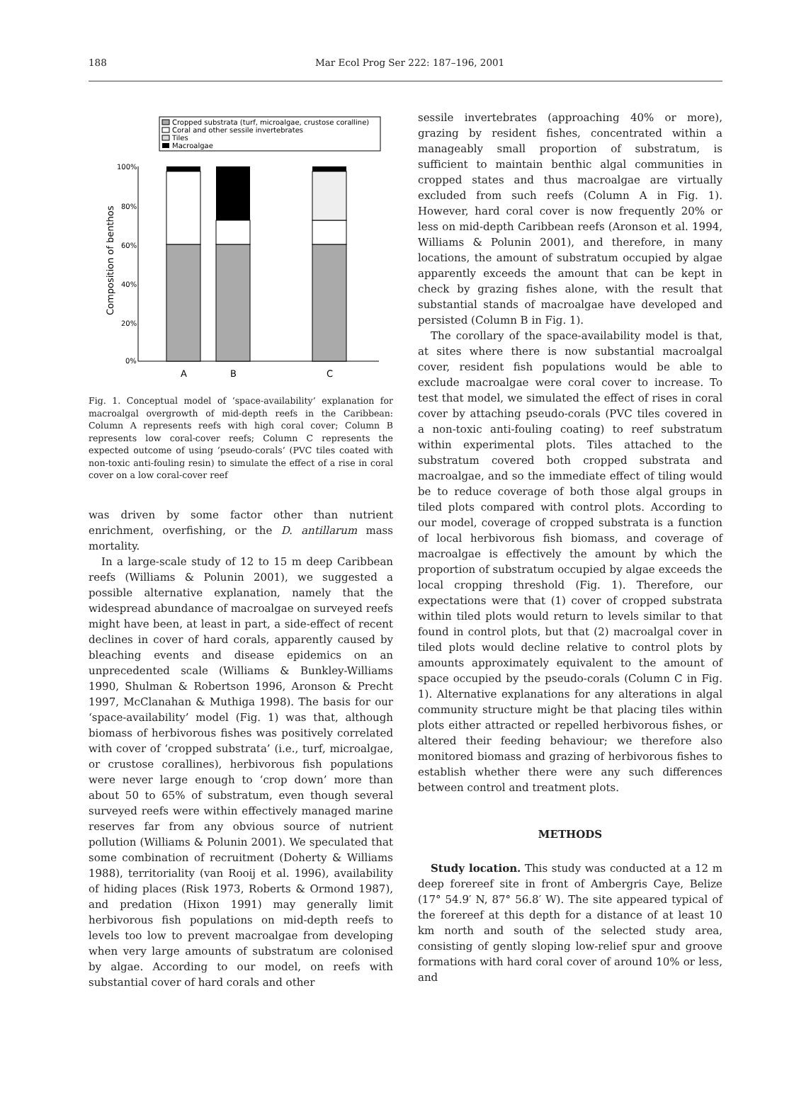188 Mar Ecol Prog Ser 222: 187–196, 2001
Cropped substrata (turf, microalgae, crustose coralline)
Coral and other sessile invertebrates
Tiles
Macroalgae
100%
80%
60%
40%
20%
0%
Composition of benthos
A
B
C
Fig. 1. Conceptual model of ‘space-availability’ explanation for macroalgal overgrowth of mid-depth reefs in the Caribbean: Column A represents reefs with high coral cover; Column B represents low coral-cover reefs; Column C represents the expected outcome of using ‘pseudo-corals’ (PVC tiles coated with non-toxic anti-fouling resin) to simulate the effect of a rise in coral cover on a low coral-cover reef
was driven by some factor other than nutrient enrichment, overfishing, or the D. antillarum mass mortality.
In a large-scale study of 12 to 15 m deep Caribbean reefs (Williams & Polunin 2001), we suggested a possible alternative explanation, namely that the widespread abundance of macroalgae on surveyed reefs might have been, at least in part, a side-effect of recent declines in cover of hard corals, apparently caused by bleaching events and disease epidemics on an unprecedented scale (Williams & Bunkley-Williams 1990, Shulman & Robertson 1996, Aronson & Precht 1997, McClanahan & Muthiga 1998). The basis for our ‘space-availability’ model (Fig. 1) was that, although biomass of herbivorous fishes was positively correlated with cover of ‘cropped substrata’ (i.e., turf, microalgae, or crustose corallines), herbivorous fish populations were never large enough to ‘crop down’ more than about 50 to 65% of substratum, even though several surveyed reefs were within effectively managed marine reserves far from any obvious source of nutrient pollution (Williams & Polunin 2001). We speculated that some combination of recruitment (Doherty & Williams 1988), territoriality (van Rooij et al. 1996), availability of hiding places (Risk 1973, Roberts & Ormond 1987), and predation (Hixon 1991) may generally limit herbivorous fish populations on mid-depth reefs to levels too low to prevent macroalgae from developing when very large amounts of substratum are colonised by algae. According to our model, on reefs with substantial cover of hard corals and other
sessile invertebrates (approaching 40% or more), grazing by resident fishes, concentrated within a manageably small proportion of substratum, is sufficient to maintain benthic algal communities in cropped states and thus macroalgae are virtually excluded from such reefs (Column A in Fig. 1). However, hard coral cover is now frequently 20% or less on mid-depth Caribbean reefs (Aronson et al. 1994, Williams & Polunin 2001), and therefore, in many locations, the amount of substratum occupied by algae apparently exceeds the amount that can be kept in check by grazing fishes alone, with the result that substantial stands of macroalgae have developed and persisted (Column B in Fig. 1).
The corollary of the space-availability model is that, at sites where there is now substantial macroalgal cover, resident fish populations would be able to exclude macroalgae were coral cover to increase. To test that model, we simulated the effect of rises in coral cover by attaching pseudo-corals (PVC tiles covered in a non-toxic anti-fouling coating) to reef substratum within experimental plots. Tiles attached to the substratum covered both cropped substrata and macroalgae, and so the immediate effect of tiling would be to reduce coverage of both those algal groups in tiled plots compared with control plots. According to our model, coverage of cropped substrata is a function of local herbivorous fish biomass, and coverage of macroalgae is effectively the amount by which the proportion of substratum occupied by algae exceeds the local cropping threshold (Fig. 1). Therefore, our expectations were that (1) cover of cropped substrata within tiled plots would return to levels similar to that found in control plots, but that (2) macroalgal cover in tiled plots would decline relative to control plots by amounts approximately equivalent to the amount of space occupied by the pseudo-corals (Column C in Fig. 1). Alternative explanations for any alterations in algal community structure might be that placing tiles within plots either attracted or repelled herbivorous fishes, or altered their feeding behaviour; we therefore also monitored biomass and grazing of herbivorous fishes to establish whether there were any such differences between control and treatment plots.
METHODS
Study location. This study was conducted at a 12 m deep forereef site in front of Ambergris Caye, Belize (17° 54.9′ N, 87° 56.8′ W). The site appeared typical of the forereef at this depth for a distance of at least 10 km north and south of the selected study area, consisting of gently sloping low-relief spur and groove formations with hard coral cover of around 10% or less, and